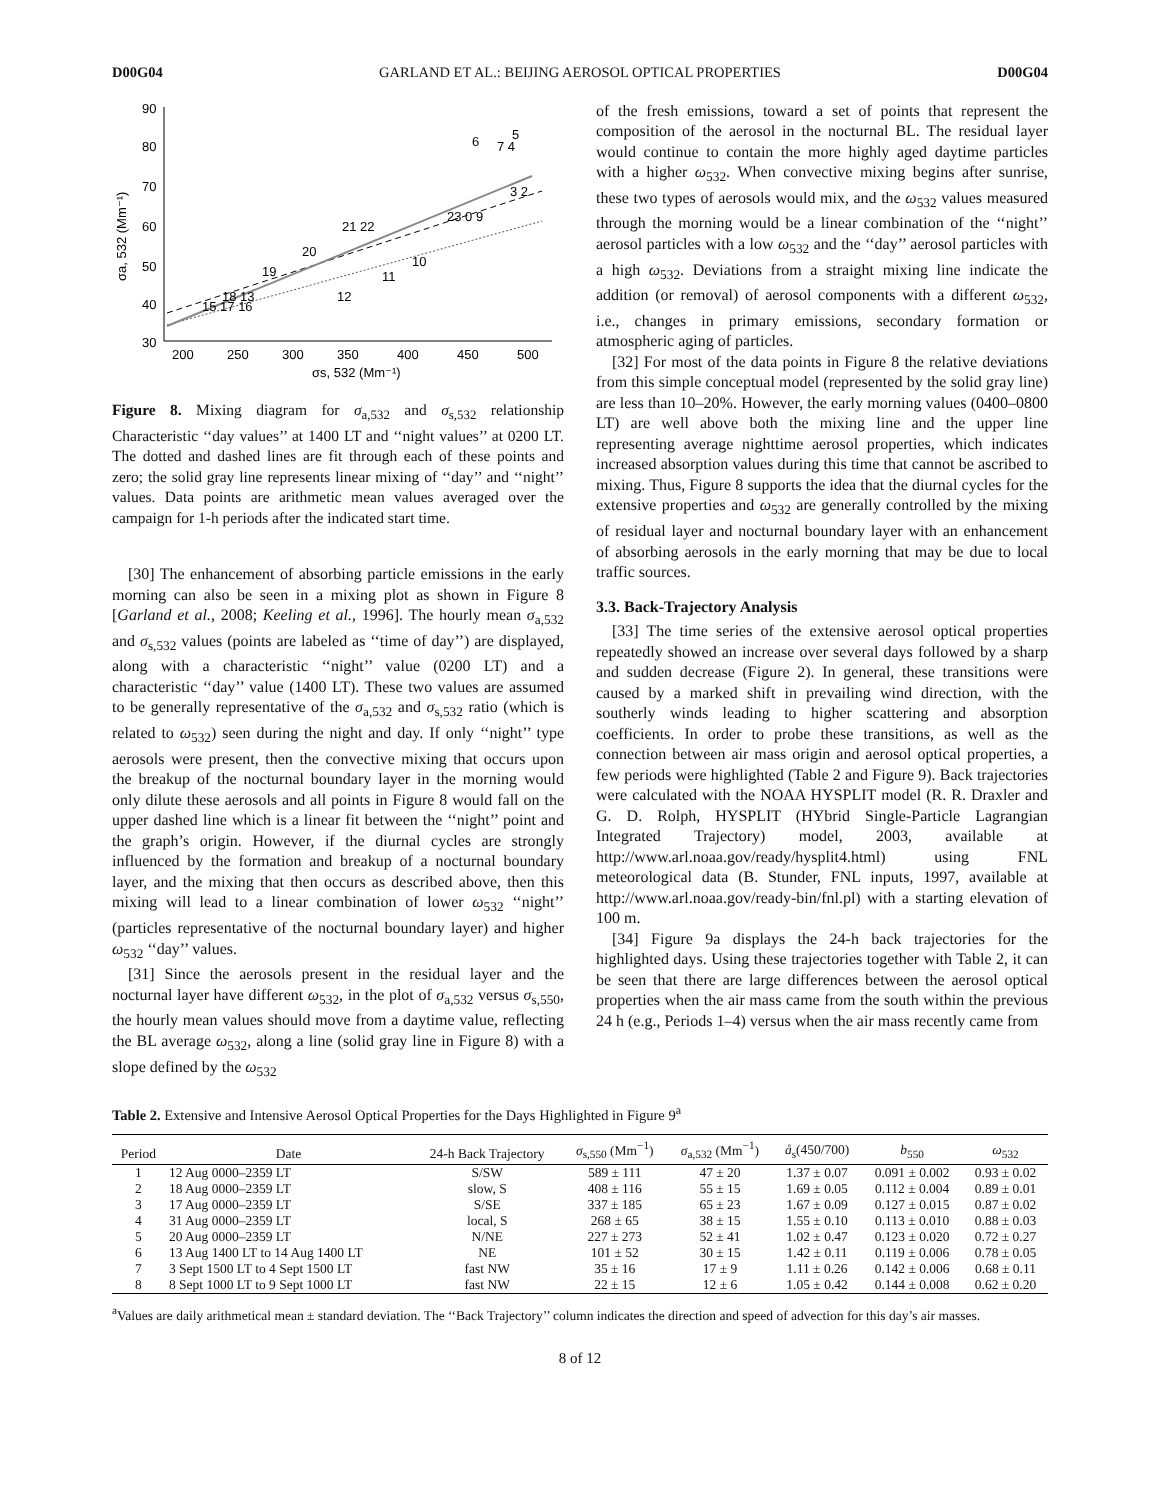D00G04 GARLAND ET AL.: BEIJING AEROSOL OPTICAL PROPERTIES D00G04
90
80
70
60
50
40
30
200
250
300
350
400
450
500
σs, 532 (Mm⁻¹)
σa, 532 (Mm⁻¹)
6
7 4
5
3 2
23 0 9
21 22
20
10
11
19
12
18 13
15 17 16
Figure 8. Mixing diagram for σ<sub>a,532</sub> and σ<sub>s,532</sub> relationship Characteristic ‘‘day values’’ at 1400 LT and ‘‘night values’’ at 0200 LT. The dotted and dashed lines are fit through each of these points and zero; the solid gray line represents linear mixing of ‘‘day’’ and ‘‘night’’ values. Data points are arithmetic mean values averaged over the campaign for 1-h periods after the indicated start time.
[30] The enhancement of absorbing particle emissions in the early morning can also be seen in a mixing plot as shown in Figure 8 [Garland et al., 2008; Keeling et al., 1996]. The hourly mean σ<sub>a,532</sub> and σ<sub>s,532</sub> values (points are labeled as ‘‘time of day’’) are displayed, along with a characteristic ‘‘night’’ value (0200 LT) and a characteristic ‘‘day’’ value (1400 LT). These two values are assumed to be generally representative of the σ<sub>a,532</sub> and σ<sub>s,532</sub> ratio (which is related to ω<sub>532</sub>) seen during the night and day. If only ‘‘night’’ type aerosols were present, then the convective mixing that occurs upon the breakup of the nocturnal boundary layer in the morning would only dilute these aerosols and all points in Figure 8 would fall on the upper dashed line which is a linear fit between the ‘‘night’’ point and the graph’s origin. However, if the diurnal cycles are strongly influenced by the formation and breakup of a nocturnal boundary layer, and the mixing that then occurs as described above, then this mixing will lead to a linear combination of lower ω<sub>532</sub> ‘‘night’’ (particles representative of the nocturnal boundary layer) and higher ω<sub>532</sub> ‘‘day’’ values.
[31] Since the aerosols present in the residual layer and the nocturnal layer have different ω<sub>532</sub>, in the plot of σ<sub>a,532</sub> versus σ<sub>s,550</sub>, the hourly mean values should move from a daytime value, reflecting the BL average ω<sub>532</sub>, along a line (solid gray line in Figure 8) with a slope defined by the ω<sub>532</sub>
of the fresh emissions, toward a set of points that represent the composition of the aerosol in the nocturnal BL. The residual layer would continue to contain the more highly aged daytime particles with a higher ω<sub>532</sub>. When convective mixing begins after sunrise, these two types of aerosols would mix, and the ω<sub>532</sub> values measured through the morning would be a linear combination of the ‘‘night’’ aerosol particles with a low ω<sub>532</sub> and the ‘‘day’’ aerosol particles with a high ω<sub>532</sub>. Deviations from a straight mixing line indicate the addition (or removal) of aerosol components with a different ω<sub>532</sub>, i.e., changes in primary emissions, secondary formation or atmospheric aging of particles.
[32] For most of the data points in Figure 8 the relative deviations from this simple conceptual model (represented by the solid gray line) are less than 10–20%. However, the early morning values (0400–0800 LT) are well above both the mixing line and the upper line representing average nighttime aerosol properties, which indicates increased absorption values during this time that cannot be ascribed to mixing. Thus, Figure 8 supports the idea that the diurnal cycles for the extensive properties and ω<sub>532</sub> are generally controlled by the mixing of residual layer and nocturnal boundary layer with an enhancement of absorbing aerosols in the early morning that may be due to local traffic sources.
3.3. Back-Trajectory Analysis
[33] The time series of the extensive aerosol optical properties repeatedly showed an increase over several days followed by a sharp and sudden decrease (Figure 2). In general, these transitions were caused by a marked shift in prevailing wind direction, with the southerly winds leading to higher scattering and absorption coefficients. In order to probe these transitions, as well as the connection between air mass origin and aerosol optical properties, a few periods were highlighted (Table 2 and Figure 9). Back trajectories were calculated with the NOAA HYSPLIT model (R. R. Draxler and G. D. Rolph, HYSPLIT (HYbrid Single-Particle Lagrangian Integrated Trajectory) model, 2003, available at http://www.arl.noaa.gov/ready/hysplit4.html) using FNL meteorological data (B. Stunder, FNL inputs, 1997, available at http://www.arl.noaa.gov/ready-bin/fnl.pl) with a starting elevation of 100 m.
[34] Figure 9a displays the 24-h back trajectories for the highlighted days. Using these trajectories together with Table 2, it can be seen that there are large differences between the aerosol optical properties when the air mass came from the south within the previous 24 h (e.g., Periods 1–4) versus when the air mass recently came from
Table 2. Extensive and Intensive Aerosol Optical Properties for the Days Highlighted in Figure 9<sup>a</sup>
| Period | Date | 24-h Back Trajectory | σ<sub>s,550</sub> (Mm<sup>−1</sup>) | σ<sub>a,532</sub> (Mm<sup>−1</sup>) | å<sub>s</sub>(450/700) | b<sub>550</sub> | ω<sub>532</sub> |
| --- | --- | --- | --- | --- | --- | --- | --- |
| 1 | 12 Aug 0000–2359 LT | S/SW | 589 ± 111 | 47 ± 20 | 1.37 ± 0.07 | 0.091 ± 0.002 | 0.93 ± 0.02 |
| 2 | 18 Aug 0000–2359 LT | slow, S | 408 ± 116 | 55 ± 15 | 1.69 ± 0.05 | 0.112 ± 0.004 | 0.89 ± 0.01 |
| 3 | 17 Aug 0000–2359 LT | S/SE | 337 ± 185 | 65 ± 23 | 1.67 ± 0.09 | 0.127 ± 0.015 | 0.87 ± 0.02 |
| 4 | 31 Aug 0000–2359 LT | local, S | 268 ± 65 | 38 ± 15 | 1.55 ± 0.10 | 0.113 ± 0.010 | 0.88 ± 0.03 |
| 5 | 20 Aug 0000–2359 LT | N/NE | 227 ± 273 | 52 ± 41 | 1.02 ± 0.47 | 0.123 ± 0.020 | 0.72 ± 0.27 |
| 6 | 13 Aug 1400 LT to 14 Aug 1400 LT | NE | 101 ± 52 | 30 ± 15 | 1.42 ± 0.11 | 0.119 ± 0.006 | 0.78 ± 0.05 |
| 7 | 3 Sept 1500 LT to 4 Sept 1500 LT | fast NW | 35 ± 16 | 17 ± 9 | 1.11 ± 0.26 | 0.142 ± 0.006 | 0.68 ± 0.11 |
| 8 | 8 Sept 1000 LT to 9 Sept 1000 LT | fast NW | 22 ± 15 | 12 ± 6 | 1.05 ± 0.42 | 0.144 ± 0.008 | 0.62 ± 0.20 |
<sup>a</sup> Values are daily arithmetical mean ± standard deviation. The ‘‘Back Trajectory’’ column indicates the direction and speed of advection for this day’s air masses.
8 of 12